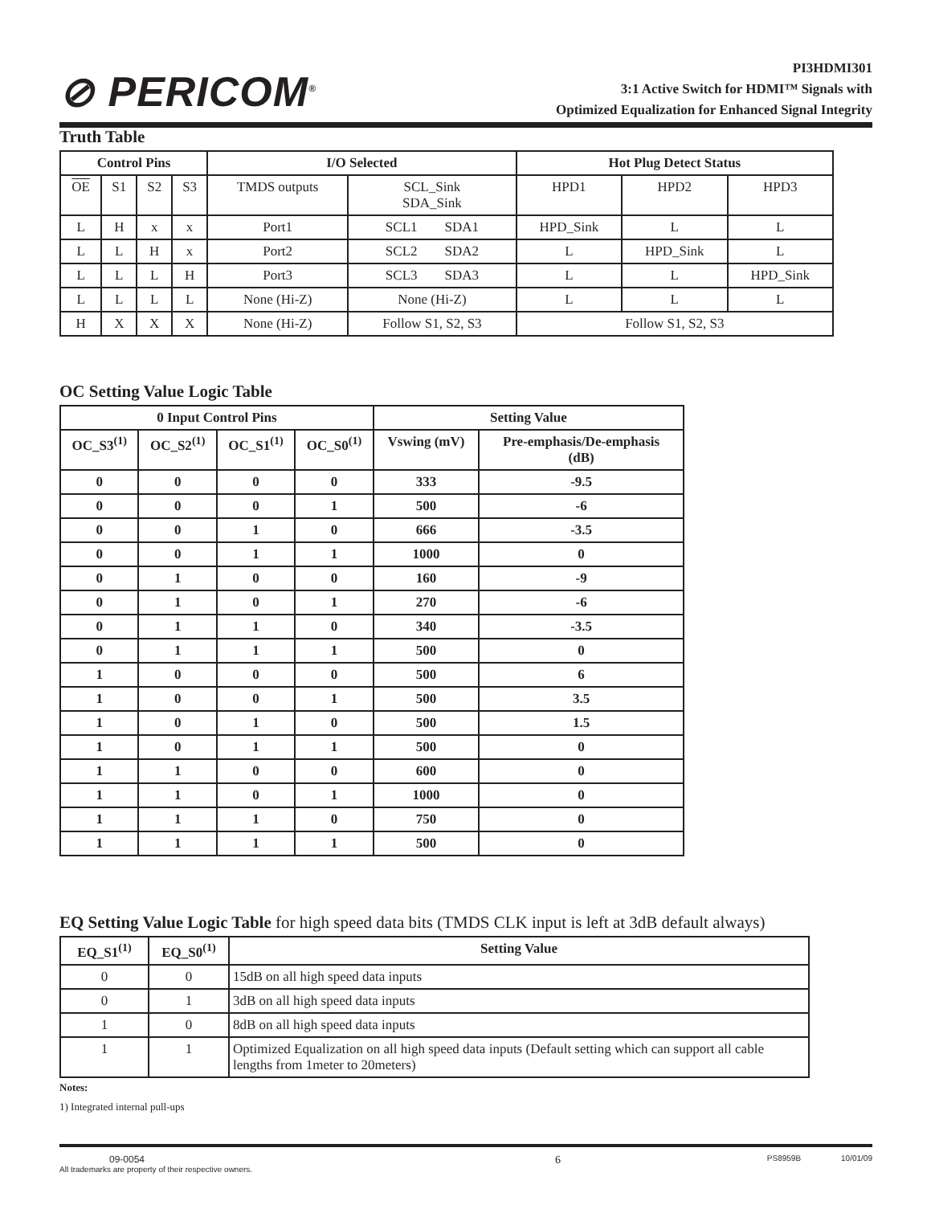⊘ PERICOM<sup>®</sup>
PI3HDMI301
3:1 Active Switch for HDMI™ Signals with
Optimized Equalization for Enhanced Signal Integrity
Truth Table
| Control Pins | | | | I/O Selected | | Hot Plug Detect Status | | |
| --- | --- | --- | --- | --- | --- | --- | --- | --- |
| OE | S1 | S2 | S3 | TMDS outputs | SCL_Sink SDA_Sink | HPD1 | HPD2 | HPD3 |
| L | H | x | x | Port1 | SCL1 SDA1 | HPD_Sink | L | L |
| L | L | H | x | Port2 | SCL2 SDA2 | L | HPD_Sink | L |
| L | L | L | H | Port3 | SCL3 SDA3 | L | L | HPD_Sink |
| L | L | L | L | None (Hi-Z) | None (Hi-Z) | L | L | L |
| H | X | X | X | None (Hi-Z) | Follow S1, S2, S3 | Follow S1, S2, S3 | | |
OC Setting Value Logic Table
| 0 Input Control Pins | | | | Setting Value | |
| --- | --- | --- | --- | --- | --- |
| OC_S3<sup>(1)</sup> | OC_S2<sup>(1)</sup> | OC_S1<sup>(1)</sup> | OC_S0<sup>(1)</sup> | Vswing (mV) | Pre-emphasis/De-emphasis (dB) |
| 0 | 0 | 0 | 0 | 333 | -9.5 |
| 0 | 0 | 0 | 1 | 500 | -6 |
| 0 | 0 | 1 | 0 | 666 | -3.5 |
| 0 | 0 | 1 | 1 | 1000 | 0 |
| 0 | 1 | 0 | 0 | 160 | -9 |
| 0 | 1 | 0 | 1 | 270 | -6 |
| 0 | 1 | 1 | 0 | 340 | -3.5 |
| 0 | 1 | 1 | 1 | 500 | 0 |
| 1 | 0 | 0 | 0 | 500 | 6 |
| 1 | 0 | 0 | 1 | 500 | 3.5 |
| 1 | 0 | 1 | 0 | 500 | 1.5 |
| 1 | 0 | 1 | 1 | 500 | 0 |
| 1 | 1 | 0 | 0 | 600 | 0 |
| 1 | 1 | 0 | 1 | 1000 | 0 |
| 1 | 1 | 1 | 0 | 750 | 0 |
| 1 | 1 | 1 | 1 | 500 | 0 |
EQ Setting Value Logic Table for high speed data bits (TMDS CLK input is left at 3dB default always)
| EQ_S1<sup>(1)</sup> | EQ_S0<sup>(1)</sup> | Setting Value |
| --- | --- | --- |
| 0 | 0 | 15dB on all high speed data inputs |
| 0 | 1 | 3dB on all high speed data inputs |
| 1 | 0 | 8dB on all high speed data inputs |
| 1 | 1 | Optimized Equalization on all high speed data inputs (Default setting which can support all cable lengths from 1meter to 20meters) |
Notes:
1) Integrated internal pull-ups
09-0054
All trademarks are property of their respective owners.
6
PS8959B 10/01/09